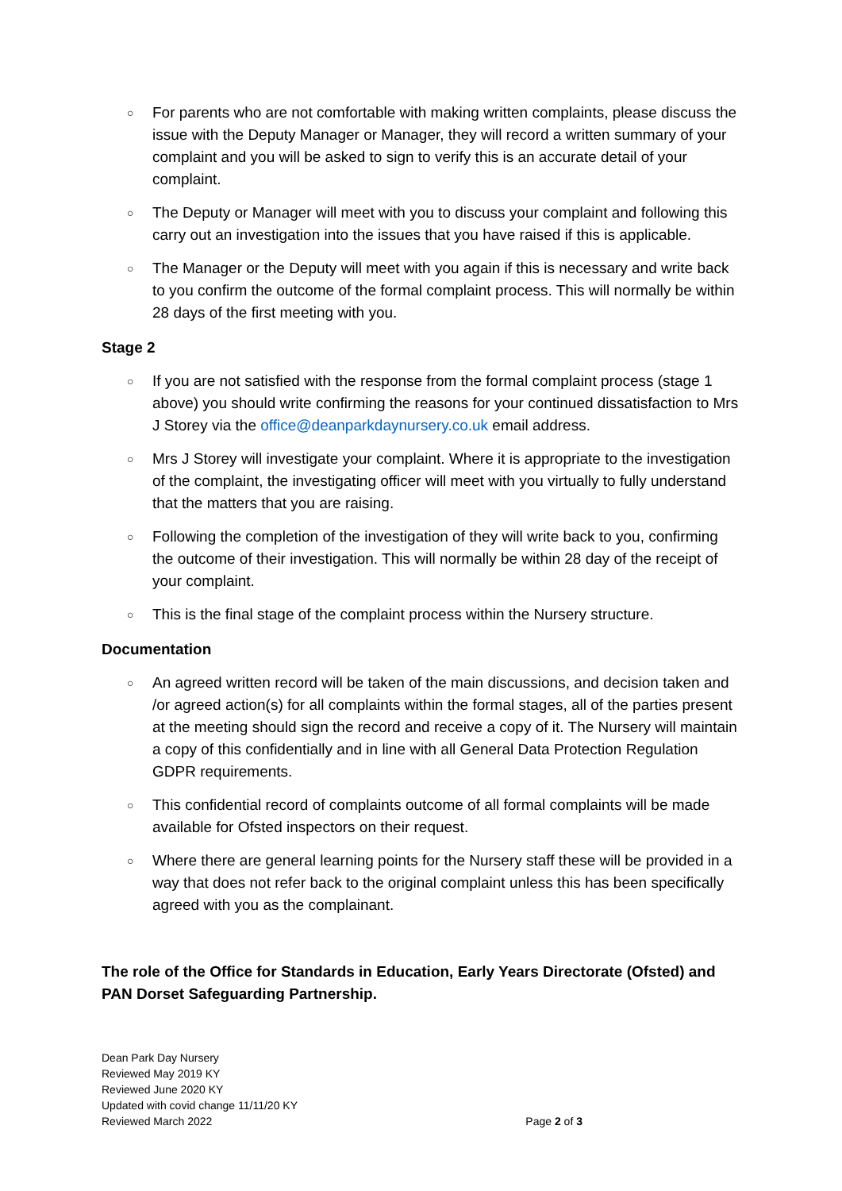○ For parents who are not comfortable with making written complaints, please discuss the issue with the Deputy Manager or Manager, they will record a written summary of your complaint and you will be asked to sign to verify this is an accurate detail of your complaint.
○ The Deputy or Manager will meet with you to discuss your complaint and following this carry out an investigation into the issues that you have raised if this is applicable.
○ The Manager or the Deputy will meet with you again if this is necessary and write back to you confirm the outcome of the formal complaint process. This will normally be within 28 days of the first meeting with you.
Stage 2
○ If you are not satisfied with the response from the formal complaint process (stage 1 above) you should write confirming the reasons for your continued dissatisfaction to Mrs J Storey via the office@deanparkdaynursery.co.uk email address.
○ Mrs J Storey will investigate your complaint. Where it is appropriate to the investigation of the complaint, the investigating officer will meet with you virtually to fully understand that the matters that you are raising.
○ Following the completion of the investigation of they will write back to you, confirming the outcome of their investigation. This will normally be within 28 day of the receipt of your complaint.
○ This is the final stage of the complaint process within the Nursery structure.
Documentation
○ An agreed written record will be taken of the main discussions, and decision taken and /or agreed action(s) for all complaints within the formal stages, all of the parties present at the meeting should sign the record and receive a copy of it. The Nursery will maintain a copy of this confidentially and in line with all General Data Protection Regulation GDPR requirements.
○ This confidential record of complaints outcome of all formal complaints will be made available for Ofsted inspectors on their request.
○ Where there are general learning points for the Nursery staff these will be provided in a way that does not refer back to the original complaint unless this has been specifically agreed with you as the complainant.
The role of the Office for Standards in Education, Early Years Directorate (Ofsted) and PAN Dorset Safeguarding Partnership.
Dean Park Day Nursery
Reviewed May 2019 KY
Reviewed June 2020 KY
Updated with covid change 11/11/20 KY
Reviewed March 2022
Page 2 of 3